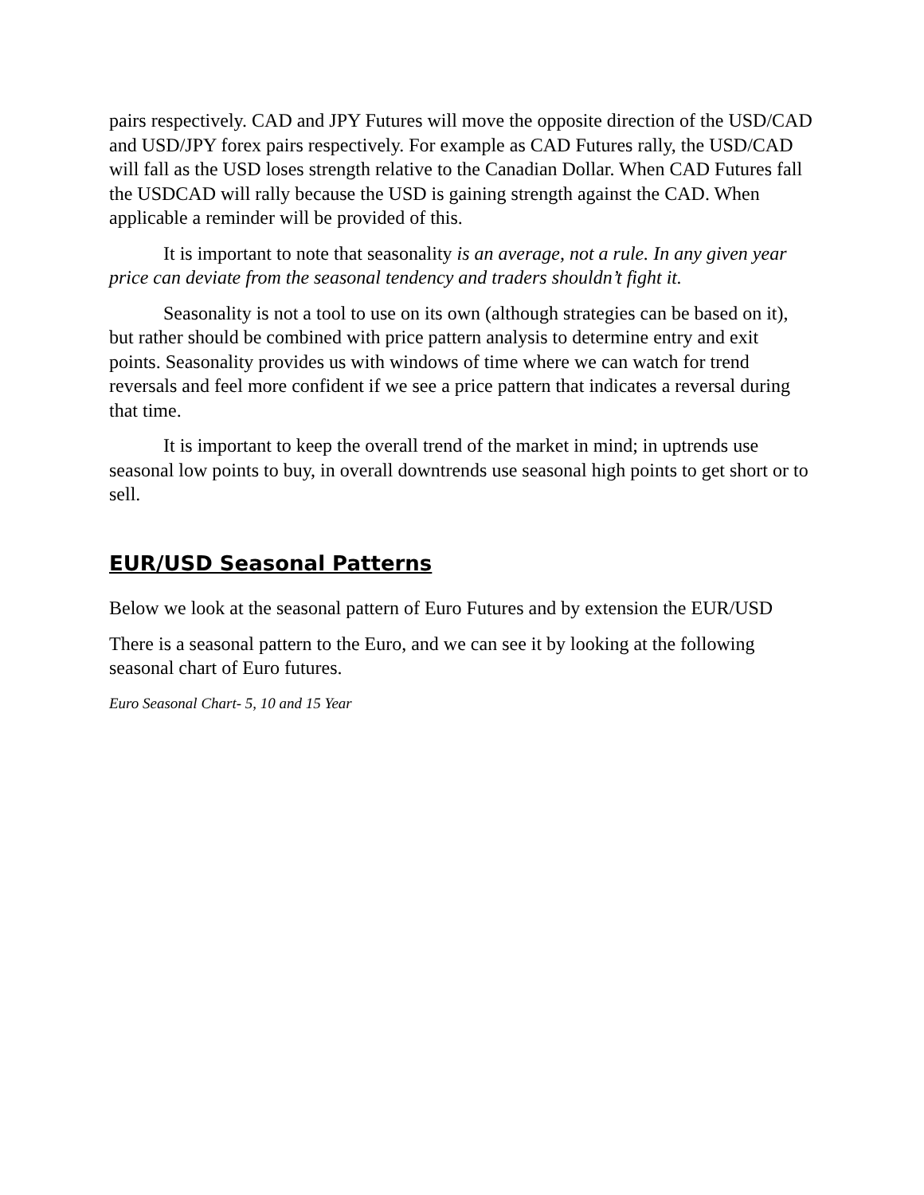pairs respectively. CAD and JPY Futures will move the opposite direction of the USD/CAD and USD/JPY forex pairs respectively. For example as CAD Futures rally, the USD/CAD will fall as the USD loses strength relative to the Canadian Dollar. When CAD Futures fall the USDCAD will rally because the USD is gaining strength against the CAD. When applicable a reminder will be provided of this.
It is important to note that seasonality is an average, not a rule. In any given year price can deviate from the seasonal tendency and traders shouldn’t fight it.
Seasonality is not a tool to use on its own (although strategies can be based on it), but rather should be combined with price pattern analysis to determine entry and exit points. Seasonality provides us with windows of time where we can watch for trend reversals and feel more confident if we see a price pattern that indicates a reversal during that time.
It is important to keep the overall trend of the market in mind; in uptrends use seasonal low points to buy, in overall downtrends use seasonal high points to get short or to sell.
EUR/USD Seasonal Patterns
Below we look at the seasonal pattern of Euro Futures and by extension the EUR/USD
There is a seasonal pattern to the Euro, and we can see it by looking at the following seasonal chart of Euro futures.
Euro Seasonal Chart- 5, 10 and 15 Year